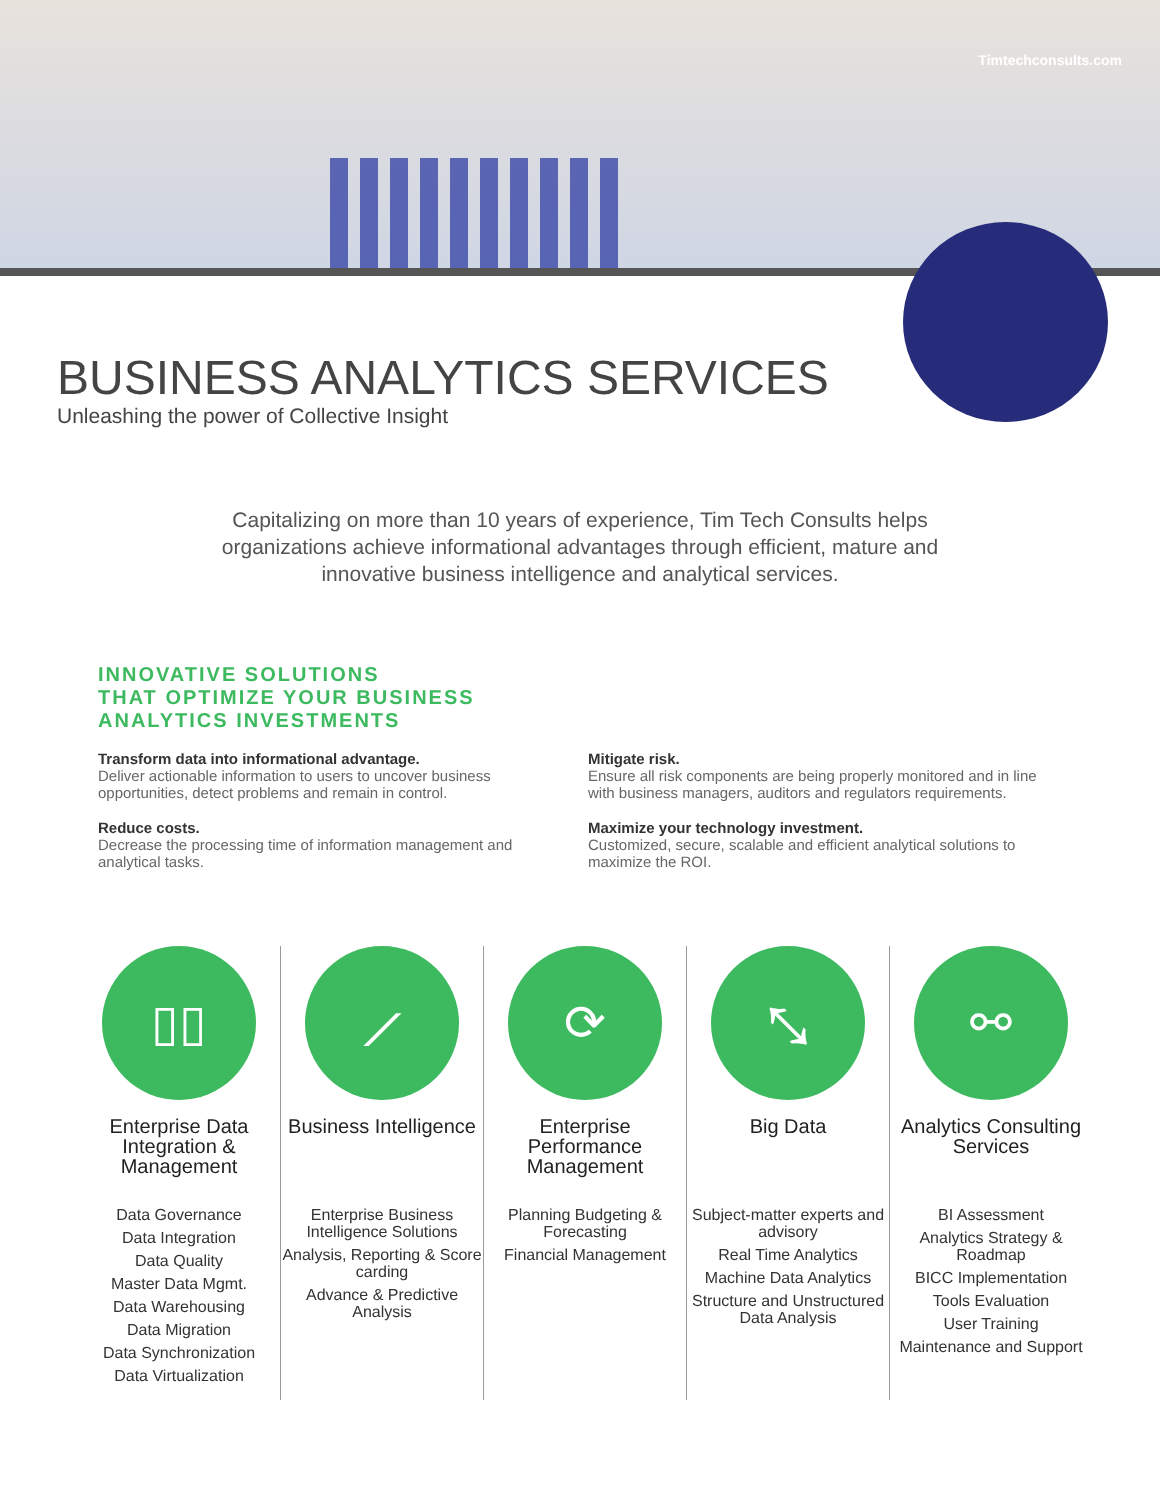Timtechconsults.com
BUSINESS ANALYTICS SERVICES
Unleashing the power of Collective Insight
Capitalizing on more than 10 years of experience, Tim Tech Consults helps organizations achieve informational advantages through efficient, mature and innovative business intelligence and analytical services.
INNOVATIVE SOLUTIONS
THAT OPTIMIZE YOUR BUSINESS
ANALYTICS INVESTMENTS
Transform data into informational advantage.
Deliver actionable information to users to uncover business opportunities, detect problems and remain in control.
Reduce costs.
Decrease the processing time of information management and analytical tasks.
Mitigate risk.
Ensure all risk components are being properly monitored and in line with business managers, auditors and regulators requirements.
Maximize your technology investment.
Customized, secure, scalable and efficient analytical solutions to maximize the ROI.
▯▯
Enterprise Data Integration & Management
Data Governance
Data Integration
Data Quality
Master Data Mgmt.
Data Warehousing
Data Migration
Data Synchronization
Data Virtualization
⟋
Business Intelligence
Enterprise Business Intelligence Solutions
Analysis, Reporting & Score carding
Advance & Predictive Analysis
⟳
Enterprise Performance Management
Planning Budgeting & Forecasting
Financial Management
⤡
Big Data
Subject-matter experts and advisory
Real Time Analytics
Machine Data Analytics
Structure and Unstructured Data Analysis
⚯
Analytics Consulting Services
BI Assessment
Analytics Strategy & Roadmap
BICC Implementation
Tools Evaluation
User Training
Maintenance and Support